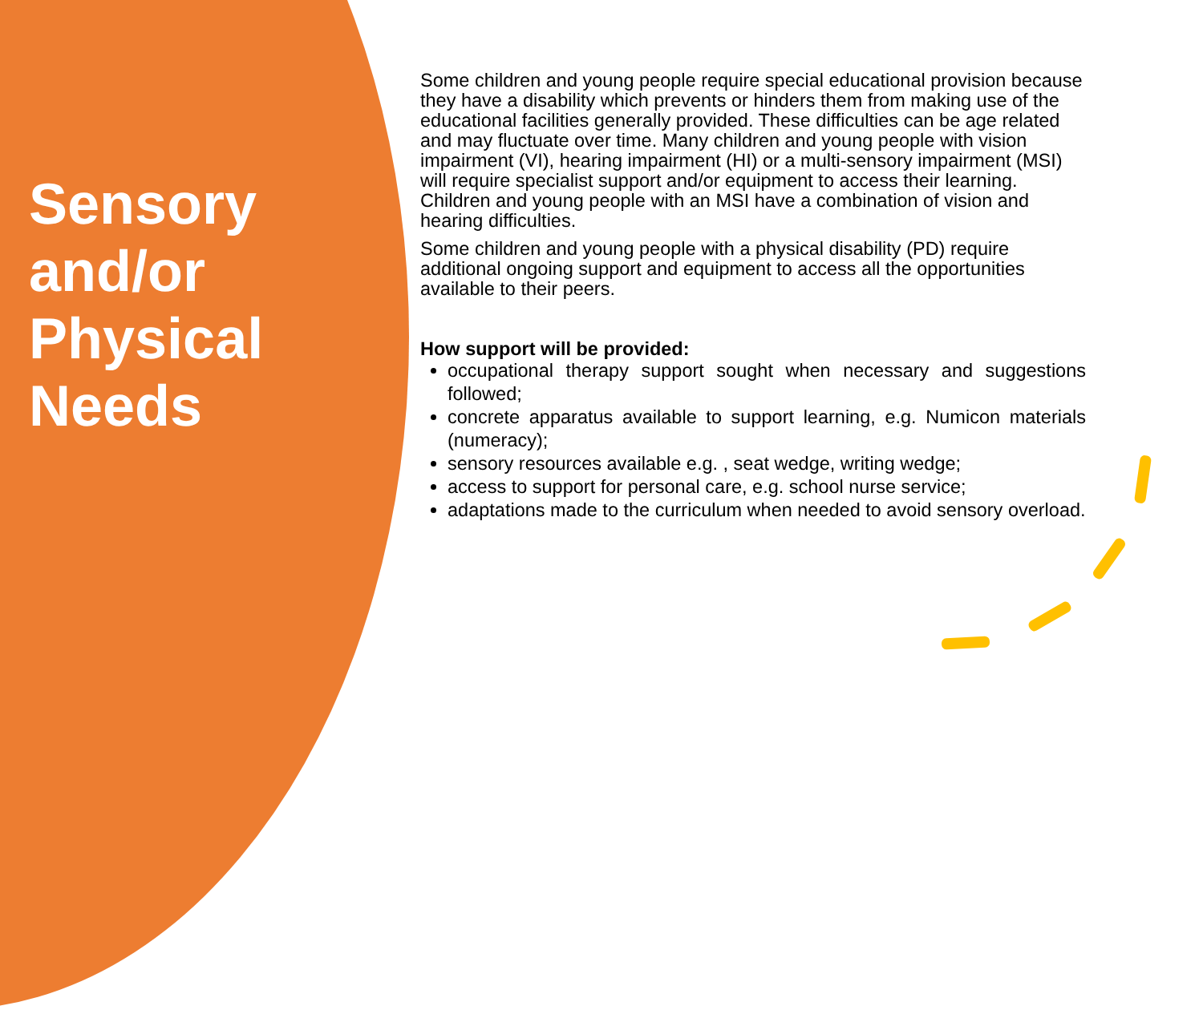Sensory and/or Physical Needs
Some children and young people require special educational provision because they have a disability which prevents or hinders them from making use of the educational facilities generally provided. These difficulties can be age related and may fluctuate over time. Many children and young people with vision impairment (VI), hearing impairment (HI) or a multi-sensory impairment (MSI) will require specialist support and/or equipment to access their learning. Children and young people with an MSI have a combination of vision and hearing difficulties.
Some children and young people with a physical disability (PD) require additional ongoing support and equipment to access all the opportunities available to their peers.
How support will be provided:
occupational therapy support sought when necessary and suggestions followed;
concrete apparatus available to support learning, e.g. Numicon materials (numeracy);
sensory resources available e.g. , seat wedge, writing wedge;
access to support for personal care, e.g. school nurse service;
adaptations made to the curriculum when needed to avoid sensory overload.